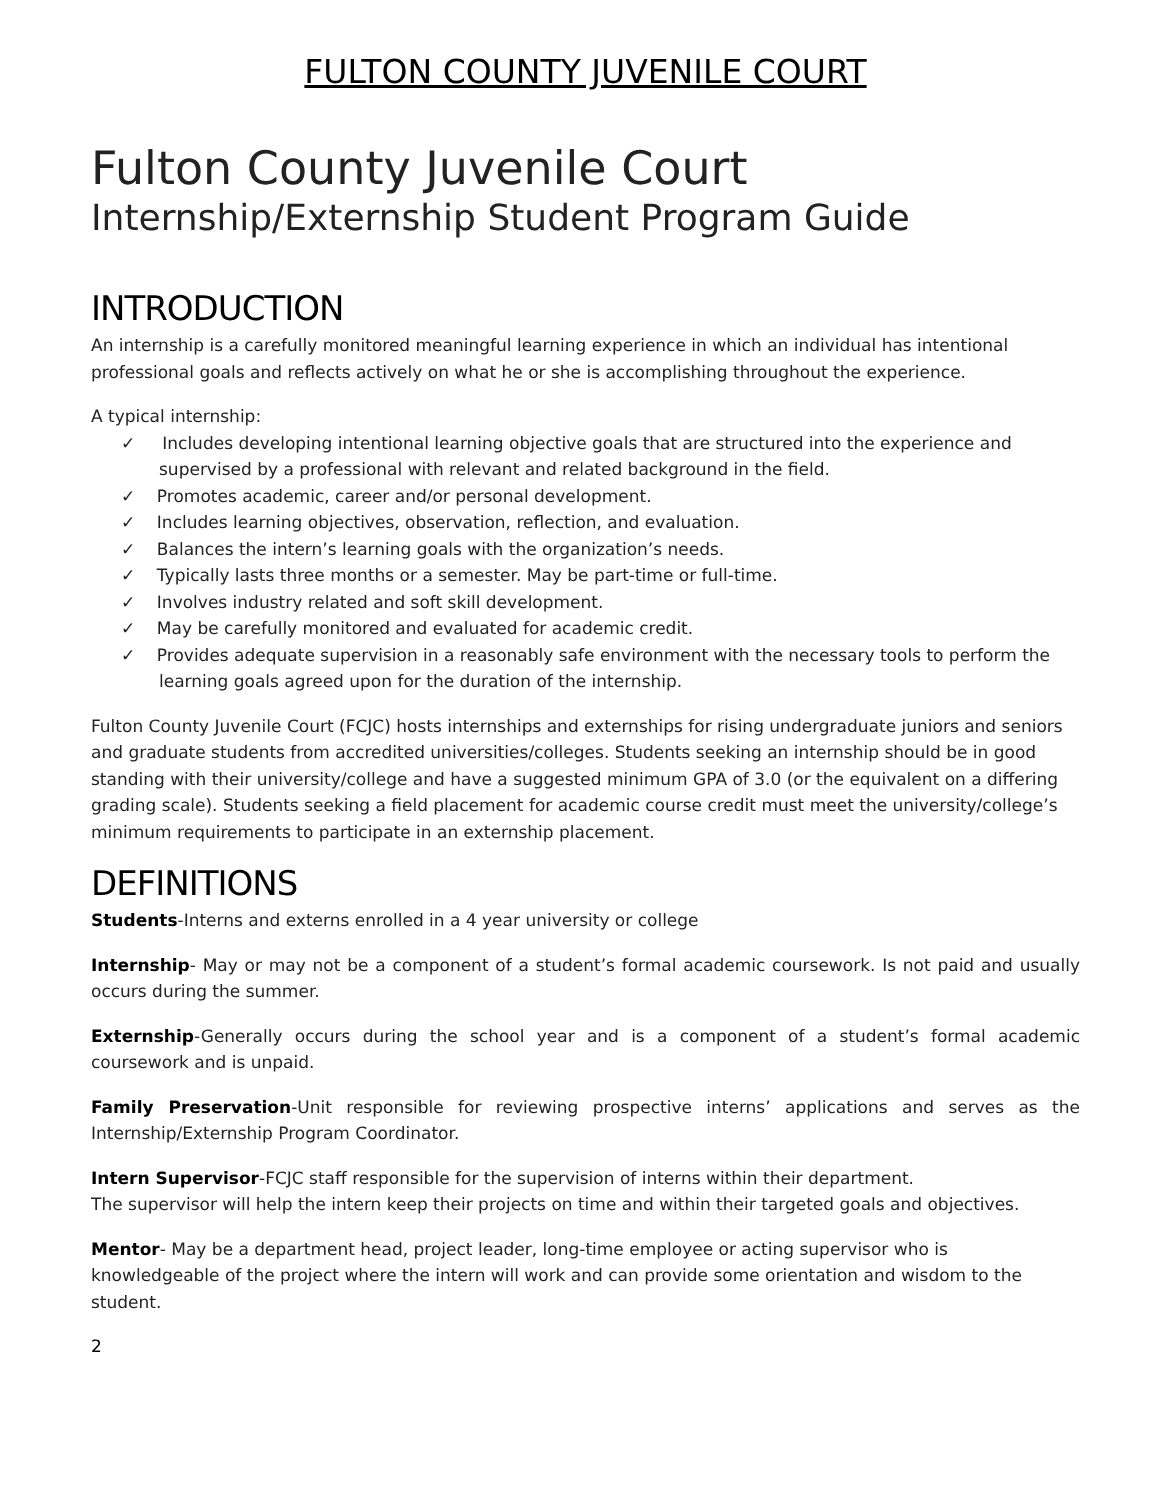FULTON COUNTY JUVENILE COURT
Fulton County Juvenile Court
Internship/Externship Student Program Guide
INTRODUCTION
An internship is a carefully monitored meaningful learning experience in which an individual has intentional professional goals and reflects actively on what he or she is accomplishing throughout the experience.
A typical internship:
✓ Includes developing intentional learning objective goals that are structured into the experience and supervised by a professional with relevant and related background in the field.
✓ Promotes academic, career and/or personal development.
✓ Includes learning objectives, observation, reflection, and evaluation.
✓ Balances the intern’s learning goals with the organization’s needs.
✓ Typically lasts three months or a semester. May be part-time or full-time.
✓ Involves industry related and soft skill development.
✓ May be carefully monitored and evaluated for academic credit.
✓ Provides adequate supervision in a reasonably safe environment with the necessary tools to perform the learning goals agreed upon for the duration of the internship.
Fulton County Juvenile Court (FCJC) hosts internships and externships for rising undergraduate juniors and seniors and graduate students from accredited universities/colleges. Students seeking an internship should be in good standing with their university/college and have a suggested minimum GPA of 3.0 (or the equivalent on a differing grading scale). Students seeking a field placement for academic course credit must meet the university/college’s minimum requirements to participate in an externship placement.
DEFINITIONS
Students-Interns and externs enrolled in a 4 year university or college
Internship- May or may not be a component of a student’s formal academic coursework. Is not paid and usually occurs during the summer.
Externship-Generally occurs during the school year and is a component of a student’s formal academic coursework and is unpaid.
Family Preservation-Unit responsible for reviewing prospective interns’ applications and serves as the Internship/Externship Program Coordinator.
Intern Supervisor-FCJC staff responsible for the supervision of interns within their department.
The supervisor will help the intern keep their projects on time and within their targeted goals and objectives.
Mentor- May be a department head, project leader, long-time employee or acting supervisor who is knowledgeable of the project where the intern will work and can provide some orientation and wisdom to the student.
2